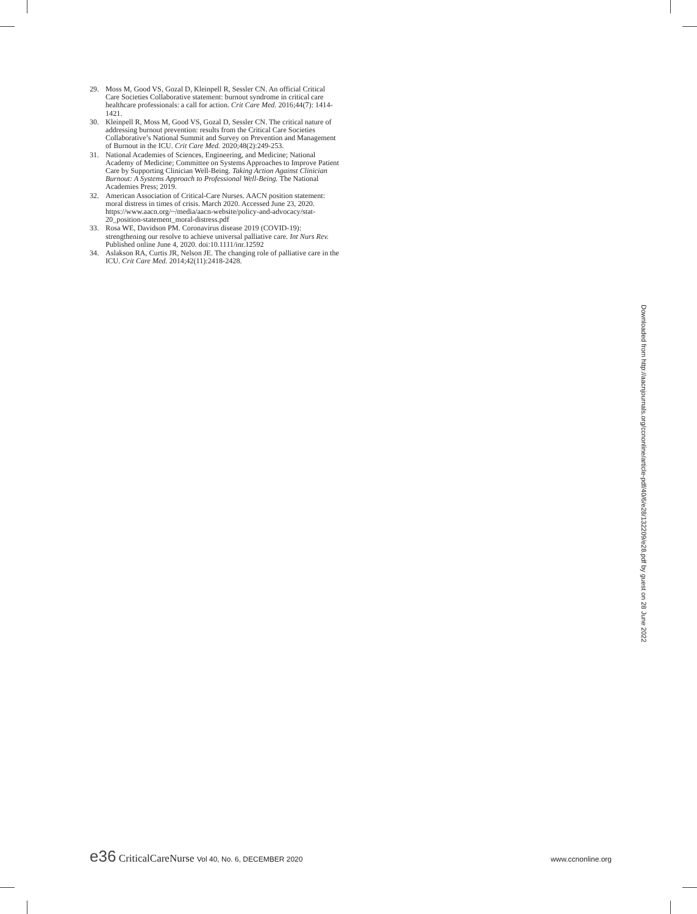29. Moss M, Good VS, Gozal D, Kleinpell R, Sessler CN. An official Critical Care Societies Collaborative statement: burnout syndrome in critical care healthcare professionals: a call for action. Crit Care Med. 2016;44(7): 1414-1421.
30. Kleinpell R, Moss M, Good VS, Gozal D, Sessler CN. The critical nature of addressing burnout prevention: results from the Critical Care Societies Collaborative’s National Summit and Survey on Prevention and Management of Burnout in the ICU. Crit Care Med. 2020;48(2):249-253.
31. National Academies of Sciences, Engineering, and Medicine; National Academy of Medicine; Committee on Systems Approaches to Improve Patient Care by Supporting Clinician Well-Being. Taking Action Against Clinician Burnout: A Systems Approach to Professional Well-Being. The National Academies Press; 2019.
32. American Association of Critical-Care Nurses. AACN position statement: moral distress in times of crisis. March 2020. Accessed June 23, 2020. https://www.aacn.org/~/media/aacn-website/policy-and-advocacy/stat-20_position-statement_moral-distress.pdf
33. Rosa WE, Davidson PM. Coronavirus disease 2019 (COVID-19): strengthening our resolve to achieve universal palliative care. Int Nurs Rev. Published online June 4, 2020. doi:10.1111/inr.12592
34. Aslakson RA, Curtis JR, Nelson JE. The changing role of palliative care in the ICU. Crit Care Med. 2014;42(11):2418-2428.
Downloaded from http://aacnjournals.org/ccnonline/article-pdf/40/6/e28/132209/e28.pdf by guest on 28 June 2022
e36 CriticalCareNurse Vol 40, No. 6, DECEMBER 2020 www.ccnonline.org